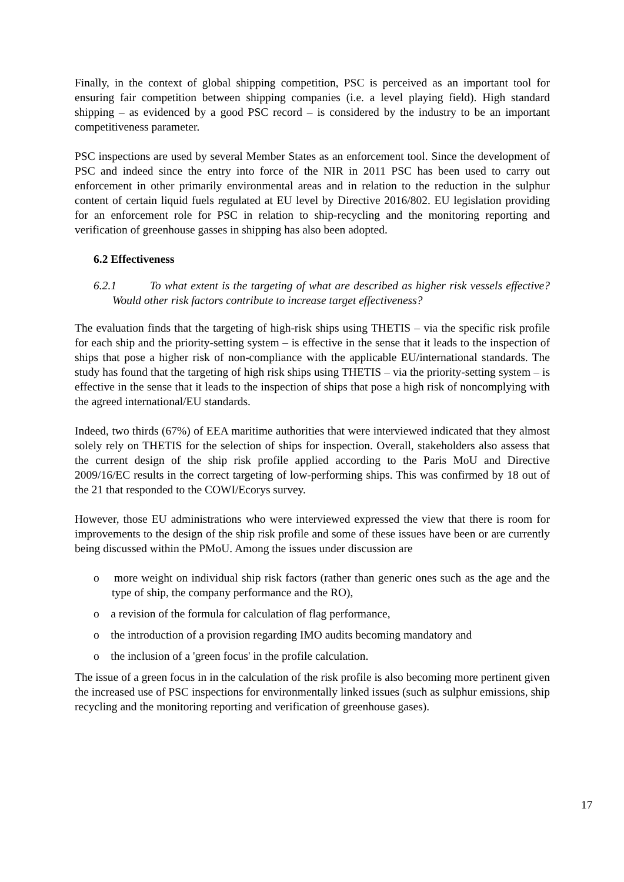Finally, in the context of global shipping competition, PSC is perceived as an important tool for ensuring fair competition between shipping companies (i.e. a level playing field). High standard shipping – as evidenced by a good PSC record – is considered by the industry to be an important competitiveness parameter.
PSC inspections are used by several Member States as an enforcement tool. Since the development of PSC and indeed since the entry into force of the NIR in 2011 PSC has been used to carry out enforcement in other primarily environmental areas and in relation to the reduction in the sulphur content of certain liquid fuels regulated at EU level by Directive 2016/802. EU legislation providing for an enforcement role for PSC in relation to ship-recycling and the monitoring reporting and verification of greenhouse gasses in shipping has also been adopted.
6.2 Effectiveness
6.2.1 To what extent is the targeting of what are described as higher risk vessels effective? Would other risk factors contribute to increase target effectiveness?
The evaluation finds that the targeting of high-risk ships using THETIS – via the specific risk profile for each ship and the priority-setting system – is effective in the sense that it leads to the inspection of ships that pose a higher risk of non-compliance with the applicable EU/international standards. The study has found that the targeting of high risk ships using THETIS – via the priority-setting system – is effective in the sense that it leads to the inspection of ships that pose a high risk of noncomplying with the agreed international/EU standards.
Indeed, two thirds (67%) of EEA maritime authorities that were interviewed indicated that they almost solely rely on THETIS for the selection of ships for inspection. Overall, stakeholders also assess that the current design of the ship risk profile applied according to the Paris MoU and Directive 2009/16/EC results in the correct targeting of low-performing ships. This was confirmed by 18 out of the 21 that responded to the COWI/Ecorys survey.
However, those EU administrations who were interviewed expressed the view that there is room for improvements to the design of the ship risk profile and some of these issues have been or are currently being discussed within the PMoU. Among the issues under discussion are
o more weight on individual ship risk factors (rather than generic ones such as the age and the type of ship, the company performance and the RO),
o a revision of the formula for calculation of flag performance,
o the introduction of a provision regarding IMO audits becoming mandatory and
o the inclusion of a 'green focus' in the profile calculation.
The issue of a green focus in in the calculation of the risk profile is also becoming more pertinent given the increased use of PSC inspections for environmentally linked issues (such as sulphur emissions, ship recycling and the monitoring reporting and verification of greenhouse gases).
17